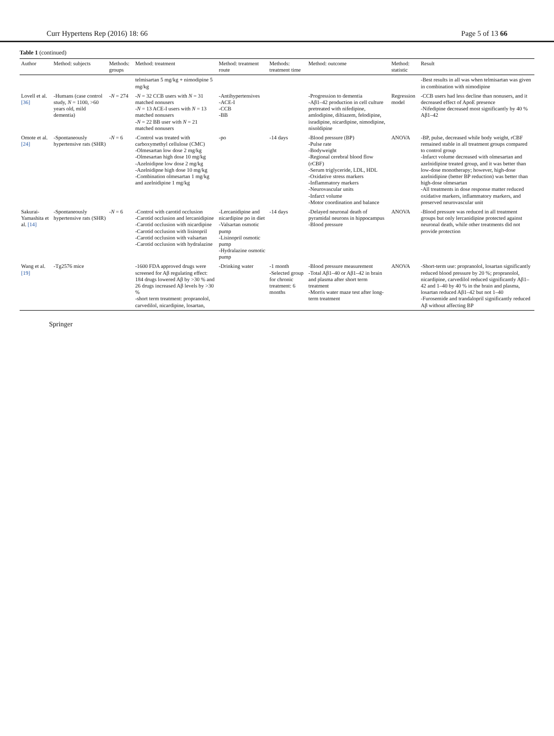Curr Hypertens Rep (2016) 18: 66 Page 5 of 13 66
Table 1 (continued)
| Author | Method: subjects | Methods: groups | Method: treatment | Method: treatment route | Methods: treatment time | Method: outcome | Method: statistic | Result |
| --- | --- | --- | --- | --- | --- | --- | --- | --- |
| | | | telmisartan 5 mg/kg + nimodipine 5 mg/kg | | | | | -Best results in all was when telmisartan was given in combination with nimodipine |
| Lovell et al. [36] | -Humans (case control study, N = 1100, >60 years old, mild dementia) | - N = 274 | - N = 32 CCB users with N = 31 matched nonusers - N = 13 ACE-I users with N = 13 matched nonusers - N = 22 BB user with N = 21 matched nonusers | -Antihypertensives -ACE-I -CCB -BB | | -Progression to dementia -Aβ1–42 production in cell culture pretreated with nifedipine, amlodipine, diltiazem, felodipine, isradipine, nicardipine, nimodipine, nisoldipine | Regression model | -CCB users had less decline than nonusers, and it decreased effect of ApoE presence -Nifedipine decreased most significantly by 40 % Aβ1–42 |
| Omote et al. [24] | -Spontaneously hypertensive rats (SHR) | - N = 6 | -Control was treated with carboxymethyl cellulose (CMC) -Olmesartan low dose 2 mg/kg -Olmesartan high dose 10 mg/kg -Azelnidipne low dose 2 mg/kg -Azelnidipne high dose 10 mg/kg -Combination olmesartan 1 mg/kg and azelnidipine 1 mg/kg | -po | -14 days | -Blood pressure (BP) -Pulse rate -Bodyweight -Regional cerebral blood flow (rCBF) -Serum triglyceride, LDL, HDL -Oxidative stress markers -Inflammatory markers -Neurovascular units -Infarct volume -Motor coordination and balance | ANOVA | -BP, pulse, decreased while body weight, rCBF remained stable in all treatment groups compared to control group -Infarct volume decreased with olmesartan and azelnidipine treated group, and it was better than low-dose monotherapy; however, high-dose azelnidipine (better BP reduction) was better than high-dose olmesartan -All treatments in dose response matter reduced oxidative markers, inflammatory markers, and preserved neurovascular unit |
| Sakurai-Yamashita et al. [14] | -Spontaneously hypertensive rats (SHR) | - N = 6 | -Control with carotid occlusion -Carotid occlusion and lercanidipine -Carotid occlusion with nicardipine -Carotid occlusion with lisinopril -Carotid occlusion with valsartan -Carotid occlusion with hydralazine | -Lercanidipine and nicardipine po in diet -Valsartan osmotic pump -Lisinopril osmotic pump -Hydralazine osmotic pump | -14 days | -Delayed neuronal death of pyramidal neurons in hippocampus -Blood pressure | ANOVA | -Blood pressure was reduced in all treatment groups but only lercanidipine protected against neuronal death, while other treatments did not provide protection |
| Wang et al. [19] | -Tg2576 mice | | -1600 FDA approved drugs were screened for Aβ regulating effect: 184 drugs lowered Aβ by >30 % and 26 drugs increased Aβ levels by >30 % -short term treatment: propranolol, carvedilol, nicardipine, losartan, | -Drinking water | -1 month -Selected group for chronic treatment: 6 months | -Blood pressure measurement -Total Aβ1–40 or Aβ1–42 in brain and plasma after short term treatment -Morris water maze test after long-term treatment | ANOVA | -Short-term use: propranolol, losartan significantly reduced blood pressure by 20 %; propranolol, nicardipine, carvedilol reduced significantly Aβ1–42 and 1–40 by 40 % in the brain and plasma, losartan reduced Aβ1–42 but not 1–40 -Furosemide and trandalopril significantly reduced Aβ without affecting BP |
Springer